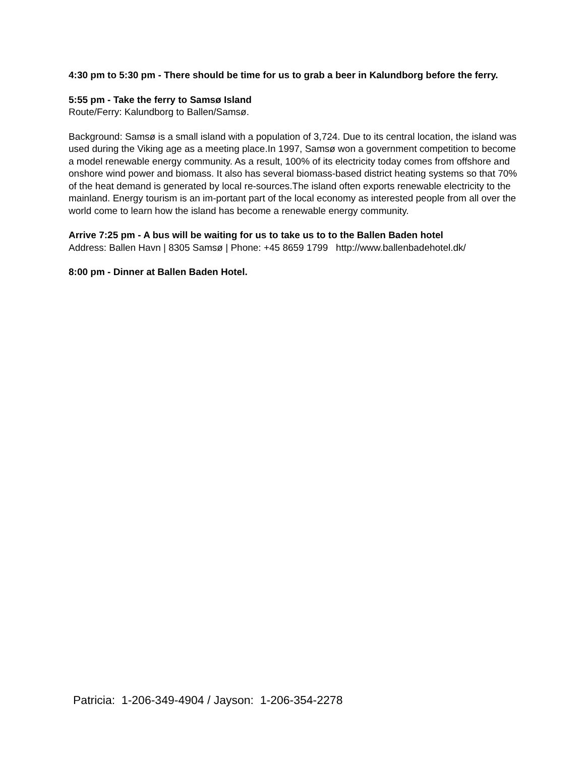4:30 pm to 5:30 pm - There should be time for us to grab a beer in Kalundborg before the ferry.
5:55 pm - Take the ferry to Samsø Island
Route/Ferry: Kalundborg to Ballen/Samsø.
Background: Samsø is a small island with a population of 3,724. Due to its central location, the island was used during the Viking age as a meeting place.In 1997, Samsø won a government competition to become a model renewable energy community. As a result, 100% of its electricity today comes from offshore and onshore wind power and biomass. It also has several biomass-based district heating systems so that 70% of the heat demand is generated by local re-sources.The island often exports renewable electricity to the mainland. Energy tourism is an im-portant part of the local economy as interested people from all over the world come to learn how the island has become a renewable energy community.
Arrive 7:25 pm - A bus will be waiting for us to take us to to the Ballen Baden hotel
Address: Ballen Havn | 8305 Samsø | Phone: +45 8659 1799 http://www.ballenbadehotel.dk/
8:00 pm - Dinner at Ballen Baden Hotel.
Patricia: 1-206-349-4904 / Jayson: 1-206-354-2278